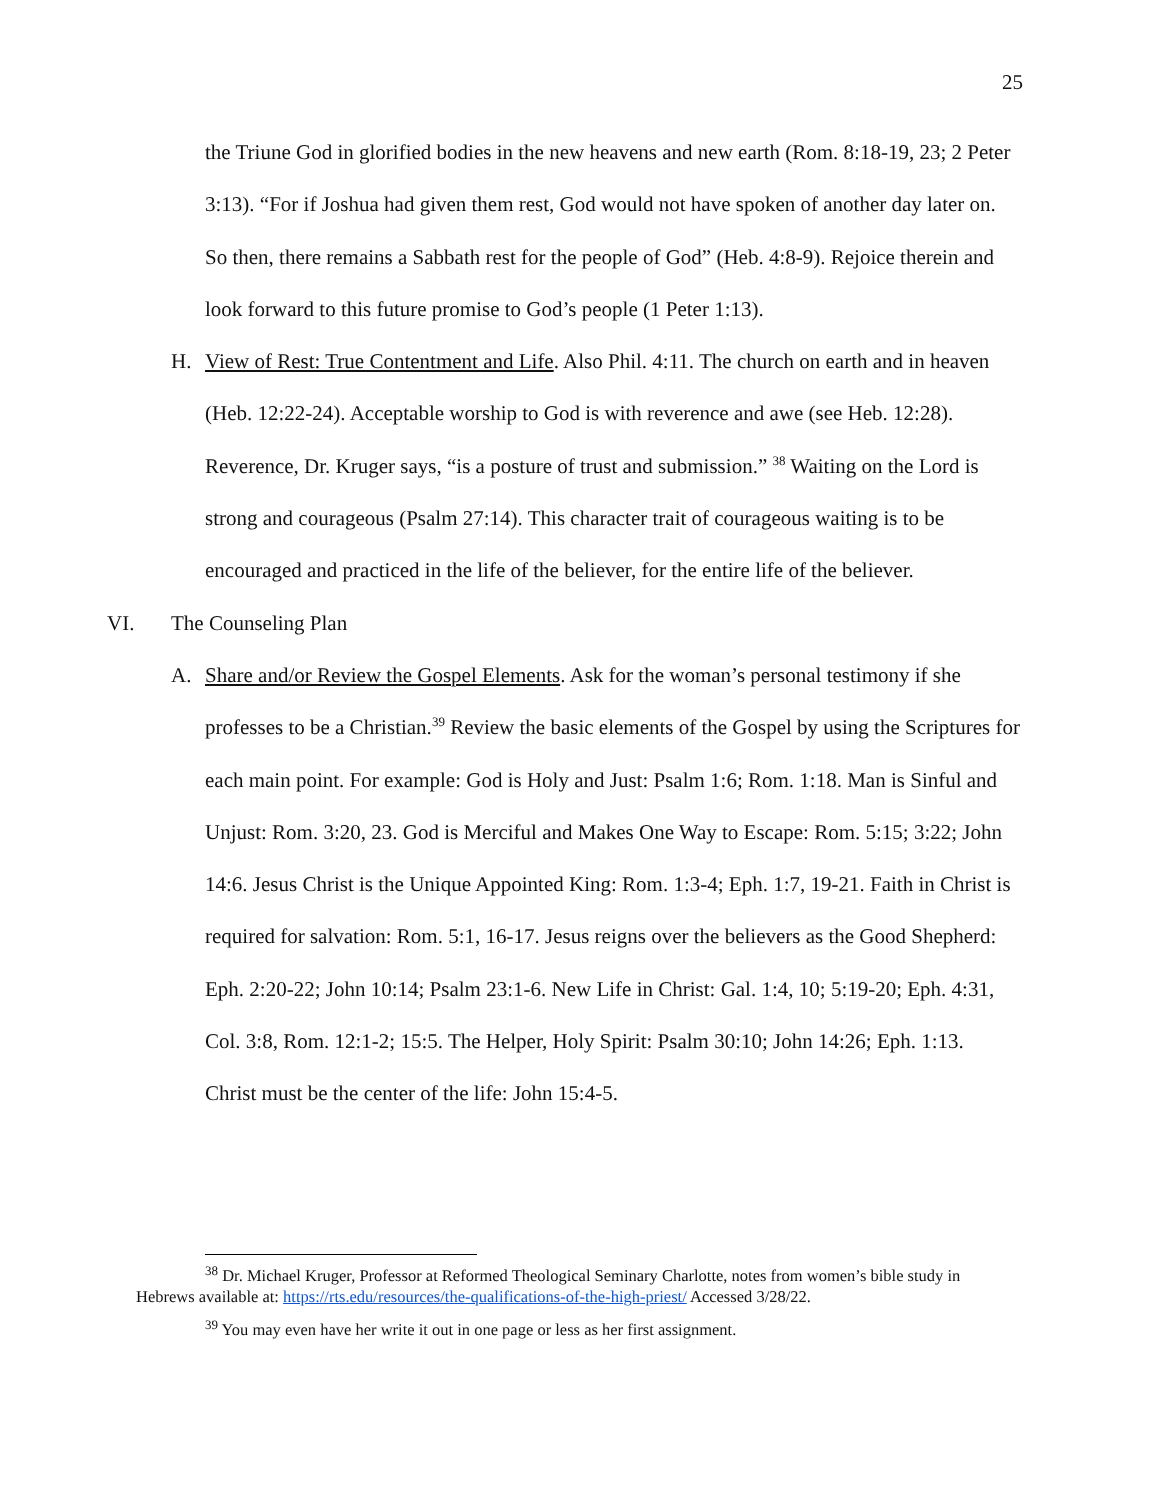25
the Triune God in glorified bodies in the new heavens and new earth (Rom. 8:18-19, 23; 2 Peter 3:13). “For if Joshua had given them rest, God would not have spoken of another day later on. So then, there remains a Sabbath rest for the people of God” (Heb. 4:8-9). Rejoice therein and look forward to this future promise to God’s people (1 Peter 1:13).
H. View of Rest: True Contentment and Life. Also Phil. 4:11. The church on earth and in heaven (Heb. 12:22-24). Acceptable worship to God is with reverence and awe (see Heb. 12:28). Reverence, Dr. Kruger says, “is a posture of trust and submission.” <sup>38</sup> Waiting on the Lord is strong and courageous (Psalm 27:14). This character trait of courageous waiting is to be encouraged and practiced in the life of the believer, for the entire life of the believer.
VI. The Counseling Plan
A. Share and/or Review the Gospel Elements. Ask for the woman’s personal testimony if she professes to be a Christian.<sup>39</sup> Review the basic elements of the Gospel by using the Scriptures for each main point. For example: God is Holy and Just: Psalm 1:6; Rom. 1:18. Man is Sinful and Unjust: Rom. 3:20, 23. God is Merciful and Makes One Way to Escape: Rom. 5:15; 3:22; John 14:6. Jesus Christ is the Unique Appointed King: Rom. 1:3-4; Eph. 1:7, 19-21. Faith in Christ is required for salvation: Rom. 5:1, 16-17. Jesus reigns over the believers as the Good Shepherd: Eph. 2:20-22; John 10:14; Psalm 23:1-6. New Life in Christ: Gal. 1:4, 10; 5:19-20; Eph. 4:31, Col. 3:8, Rom. 12:1-2; 15:5. The Helper, Holy Spirit: Psalm 30:10; John 14:26; Eph. 1:13. Christ must be the center of the life: John 15:4-5.
<sup>38</sup> Dr. Michael Kruger, Professor at Reformed Theological Seminary Charlotte, notes from women’s bible study in Hebrews available at: https://rts.edu/resources/the-qualifications-of-the-high-priest/ Accessed 3/28/22.
<sup>39</sup> You may even have her write it out in one page or less as her first assignment.